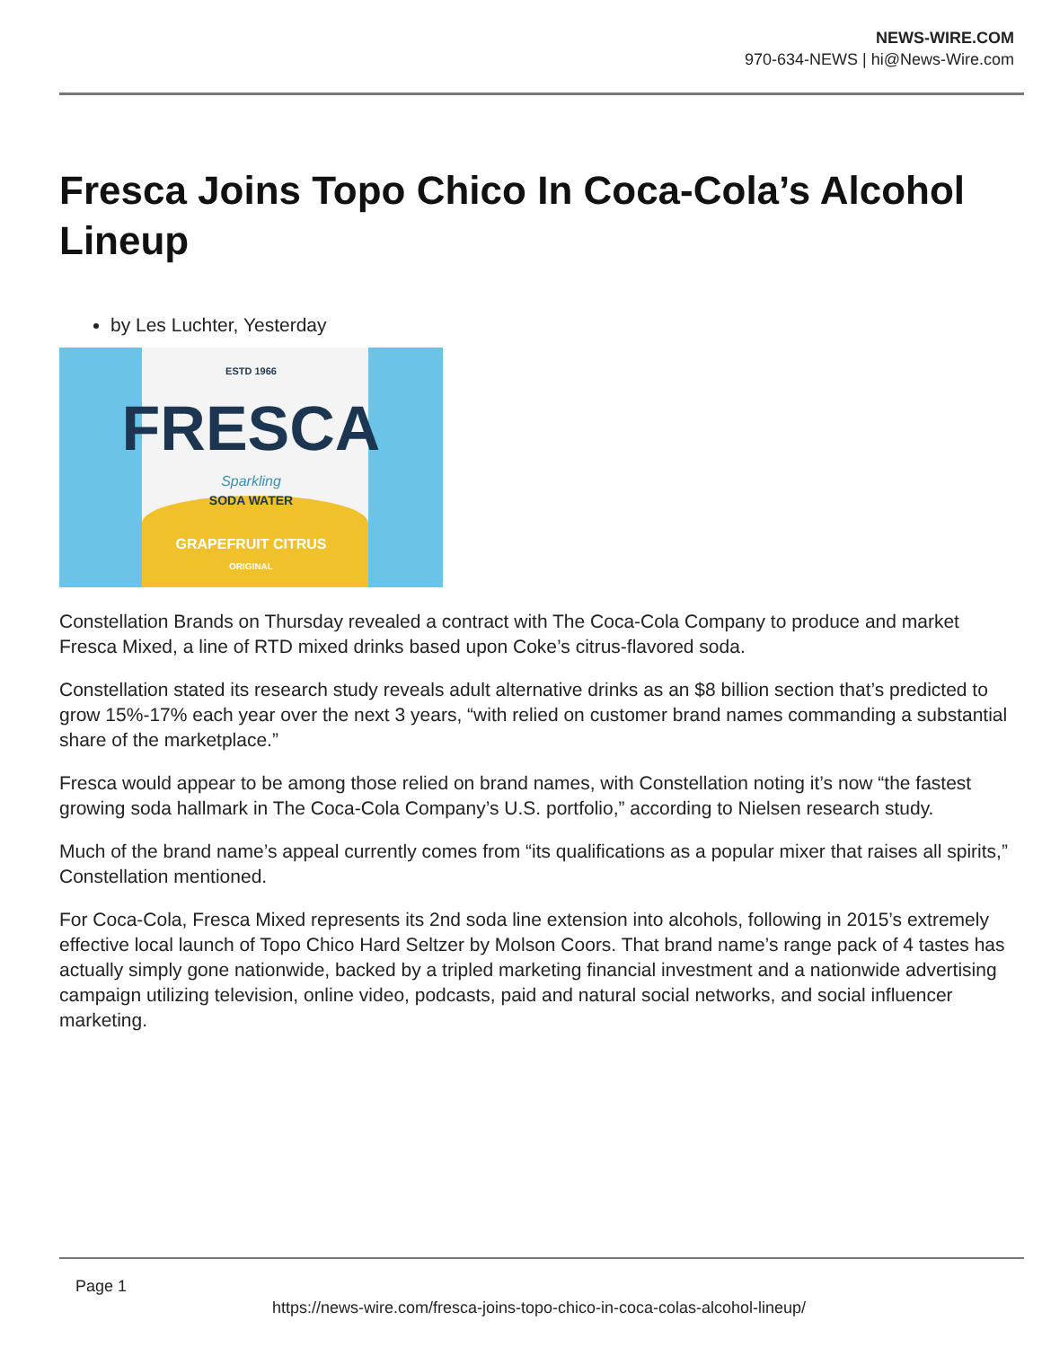NEWS-WIRE.COM
970-634-NEWS | hi@News-Wire.com
Fresca Joins Topo Chico In Coca-Cola’s Alcohol Lineup
by Les Luchter, Yesterday
ESTD 1966
FRESCA
Sparkling
SODA WATER
GRAPEFRUIT CITRUS
ORIGINAL
Constellation Brands on Thursday revealed a contract with The Coca-Cola Company to produce and market Fresca Mixed, a line of RTD mixed drinks based upon Coke’s citrus-flavored soda.
Constellation stated its research study reveals adult alternative drinks as an $8 billion section that’s predicted to grow 15%-17% each year over the next 3 years, “with relied on customer brand names commanding a substantial share of the marketplace.”
Fresca would appear to be among those relied on brand names, with Constellation noting it’s now “the fastest growing soda hallmark in The Coca-Cola Company’s U.S. portfolio,” according to Nielsen research study.
Much of the brand name’s appeal currently comes from “its qualifications as a popular mixer that raises all spirits,” Constellation mentioned.
For Coca-Cola, Fresca Mixed represents its 2nd soda line extension into alcohols, following in 2015’s extremely effective local launch of Topo Chico Hard Seltzer by Molson Coors. That brand name’s range pack of 4 tastes has actually simply gone nationwide, backed by a tripled marketing financial investment and a nationwide advertising campaign utilizing television, online video, podcasts, paid and natural social networks, and social influencer marketing.
Page 1
https://news-wire.com/fresca-joins-topo-chico-in-coca-colas-alcohol-lineup/